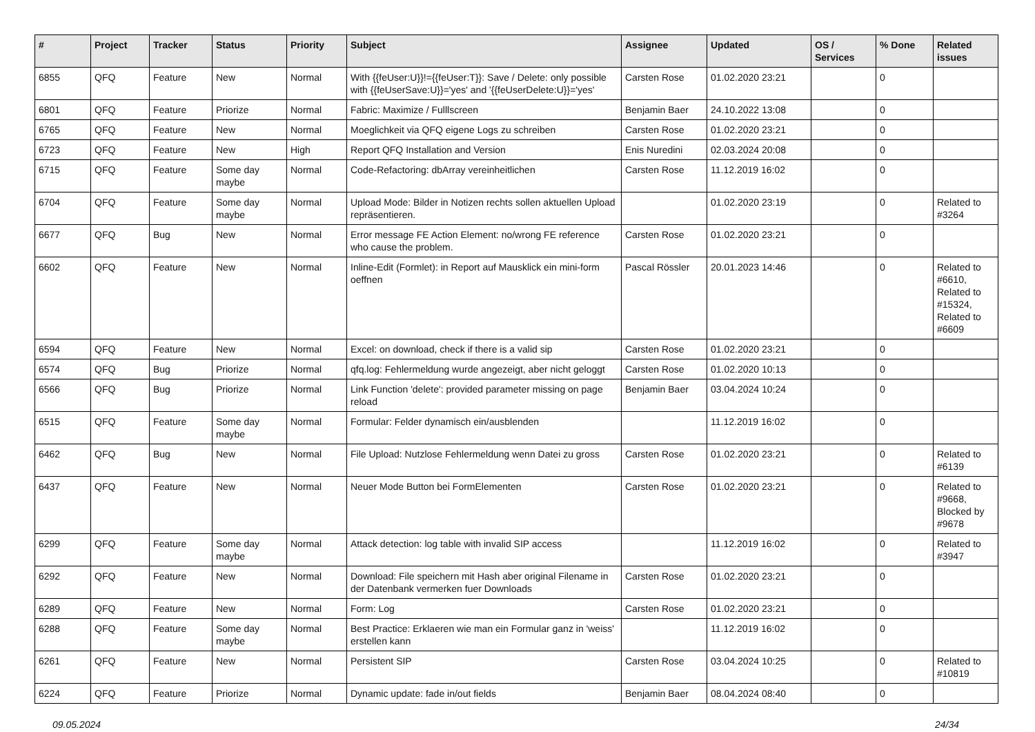| # | Project | Tracker | Status | Priority | Subject | Assignee | Updated | OS / Services | % Done | Related issues |
| --- | --- | --- | --- | --- | --- | --- | --- | --- | --- | --- |
| 6855 | QFQ | Feature | New | Normal | With {{feUser:U}}!={{feUser:T}}: Save / Delete: only possible with {{feUserSave:U}}='yes' and '{{feUserDelete:U}}='yes' | Carsten Rose | 01.02.2020 23:21 | | 0 | |
| 6801 | QFQ | Feature | Priorize | Normal | Fabric: Maximize / Fulllscreen | Benjamin Baer | 24.10.2022 13:08 | | 0 | |
| 6765 | QFQ | Feature | New | Normal | Moeglichkeit via QFQ eigene Logs zu schreiben | Carsten Rose | 01.02.2020 23:21 | | 0 | |
| 6723 | QFQ | Feature | New | High | Report QFQ Installation and Version | Enis Nuredini | 02.03.2024 20:08 | | 0 | |
| 6715 | QFQ | Feature | Some day maybe | Normal | Code-Refactoring: dbArray vereinheitlichen | Carsten Rose | 11.12.2019 16:02 | | 0 | |
| 6704 | QFQ | Feature | Some day maybe | Normal | Upload Mode: Bilder in Notizen rechts sollen aktuellen Upload repräsentieren. | | 01.02.2020 23:19 | | 0 | Related to #3264 |
| 6677 | QFQ | Bug | New | Normal | Error message FE Action Element: no/wrong FE reference who cause the problem. | Carsten Rose | 01.02.2020 23:21 | | 0 | |
| 6602 | QFQ | Feature | New | Normal | Inline-Edit (Formlet): in Report auf Mausklick ein mini-form oeffnen | Pascal Rössler | 20.01.2023 14:46 | | 0 | Related to #6610, Related to #15324, Related to #6609 |
| 6594 | QFQ | Feature | New | Normal | Excel: on download, check if there is a valid sip | Carsten Rose | 01.02.2020 23:21 | | 0 | |
| 6574 | QFQ | Bug | Priorize | Normal | qfq.log: Fehlermeldung wurde angezeigt, aber nicht geloggt | Carsten Rose | 01.02.2020 10:13 | | 0 | |
| 6566 | QFQ | Bug | Priorize | Normal | Link Function 'delete': provided parameter missing on page reload | Benjamin Baer | 03.04.2024 10:24 | | 0 | |
| 6515 | QFQ | Feature | Some day maybe | Normal | Formular: Felder dynamisch ein/ausblenden | | 11.12.2019 16:02 | | 0 | |
| 6462 | QFQ | Bug | New | Normal | File Upload: Nutzlose Fehlermeldung wenn Datei zu gross | Carsten Rose | 01.02.2020 23:21 | | 0 | Related to #6139 |
| 6437 | QFQ | Feature | New | Normal | Neuer Mode Button bei FormElementen | Carsten Rose | 01.02.2020 23:21 | | 0 | Related to #9668, Blocked by #9678 |
| 6299 | QFQ | Feature | Some day maybe | Normal | Attack detection: log table with invalid SIP access | | 11.12.2019 16:02 | | 0 | Related to #3947 |
| 6292 | QFQ | Feature | New | Normal | Download: File speichern mit Hash aber original Filename in der Datenbank vermerken fuer Downloads | Carsten Rose | 01.02.2020 23:21 | | 0 | |
| 6289 | QFQ | Feature | New | Normal | Form: Log | Carsten Rose | 01.02.2020 23:21 | | 0 | |
| 6288 | QFQ | Feature | Some day maybe | Normal | Best Practice: Erklaeren wie man ein Formular ganz in 'weiss' erstellen kann | | 11.12.2019 16:02 | | 0 | |
| 6261 | QFQ | Feature | New | Normal | Persistent SIP | Carsten Rose | 03.04.2024 10:25 | | 0 | Related to #10819 |
| 6224 | QFQ | Feature | Priorize | Normal | Dynamic update: fade in/out fields | Benjamin Baer | 08.04.2024 08:40 | | 0 | |
09.05.2024 24/34